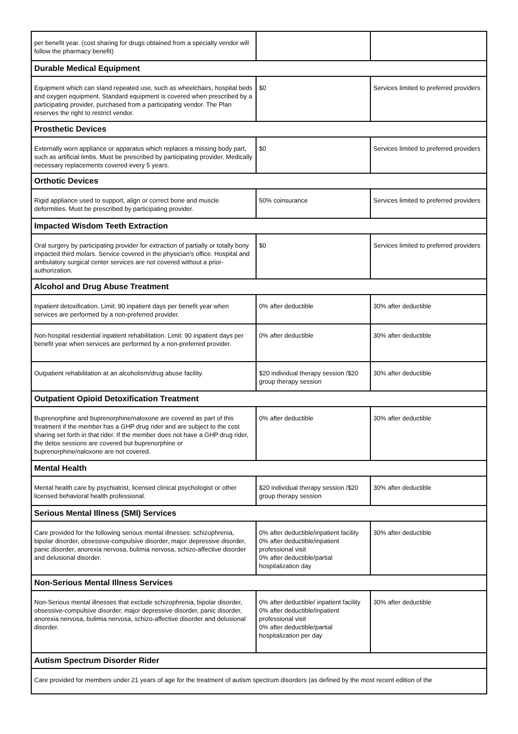| per benefit year. (cost sharing for drugs obtained from a specialty vendor will follow the pharmacy benefit) | | |
| Durable Medical Equipment | | |
| Equipment which can stand repeated use, such as wheelchairs, hospital beds and oxygen equipment. Standard equipment is covered when prescribed by a participating provider, purchased from a participating vendor. The Plan reserves the right to restrict vendor. | $0 | Services limited to preferred providers |
| Prosthetic Devices | | |
| Externally worn appliance or apparatus which replaces a missing body part, such as artificial limbs. Must be prescribed by participating provider. Medically necessary replacements covered every 5 years. | $0 | Services limited to preferred providers |
| Orthotic Devices | | |
| Rigid appliance used to support, align or correct bone and muscle deformities. Must be prescribed by participating provider. | 50% coinsurance | Services limited to preferred providers |
| Impacted Wisdom Teeth Extraction | | |
| Oral surgery by participating provider for extraction of partially or totally bony impacted third molars. Service covered in the physician's office. Hospital and ambulatory surgical center services are not covered without a prior-authorization. | $0 | Services limited to preferred providers |
| Alcohol and Drug Abuse Treatment | | |
| Inpatient detoxification. Limit: 90 inpatient days per benefit year when services are performed by a non-preferred provider. | 0% after deductible | 30% after deductible |
| Non-hospital residential inpatient rehabilitation. Limit: 90 inpatient days per benefit year when services are performed by a non-preferred provider. | 0% after deductible | 30% after deductible |
| Outpatient rehabilitation at an alcoholism/drug abuse facility. | $20 individual therapy session /$20 group therapy session | 30% after deductible |
| Outpatient Opioid Detoxification Treatment | | |
| Buprenorphine and buprenorphine/naloxone are covered as part of this treatment if the member has a GHP drug rider and are subject to the cost sharing set forth in that rider. If the member does not have a GHP drug rider, the detox sessions are covered but buprenorphine or buprenorphine/naloxone are not covered. | 0% after deductible | 30% after deductible |
| Mental Health | | |
| Mental health care by psychiatrist, licensed clinical psychologist or other licensed behavioral health professional. | $20 individual therapy session /$20 group therapy session | 30% after deductible |
| Serious Mental Illness (SMI) Services | | |
| Care provided for the following serious mental illnesses: schizophrenia, bipolar disorder, obsessive-compulsive disorder, major depressive disorder, panic disorder, anorexia nervosa, bulimia nervosa, schizo-affective disorder and delusional disorder. | 0% after deductible/inpatient facility 0% after deductible/inpatient professional visit 0% after deductible/partial hospitalization day | 30% after deductible |
| Non-Serious Mental Illness Services | | |
| Non-Serious mental illnesses that exclude schizophrenia, bipolar disorder, obsessive-compulsive disorder, major depressive disorder, panic disorder, anorexia nervosa, bulimia nervosa, schizo-affective disorder and delusional disorder. | 0% after deductible/ inpatient facility 0% after deductible/inpatient professional visit 0% after deductible/partial hospitalization per day | 30% after deductible |
| Autism Spectrum Disorder Rider | | |
| Care provided for members under 21 years of age for the treatment of autism spectrum disorders (as defined by the most recent edition of the | | |